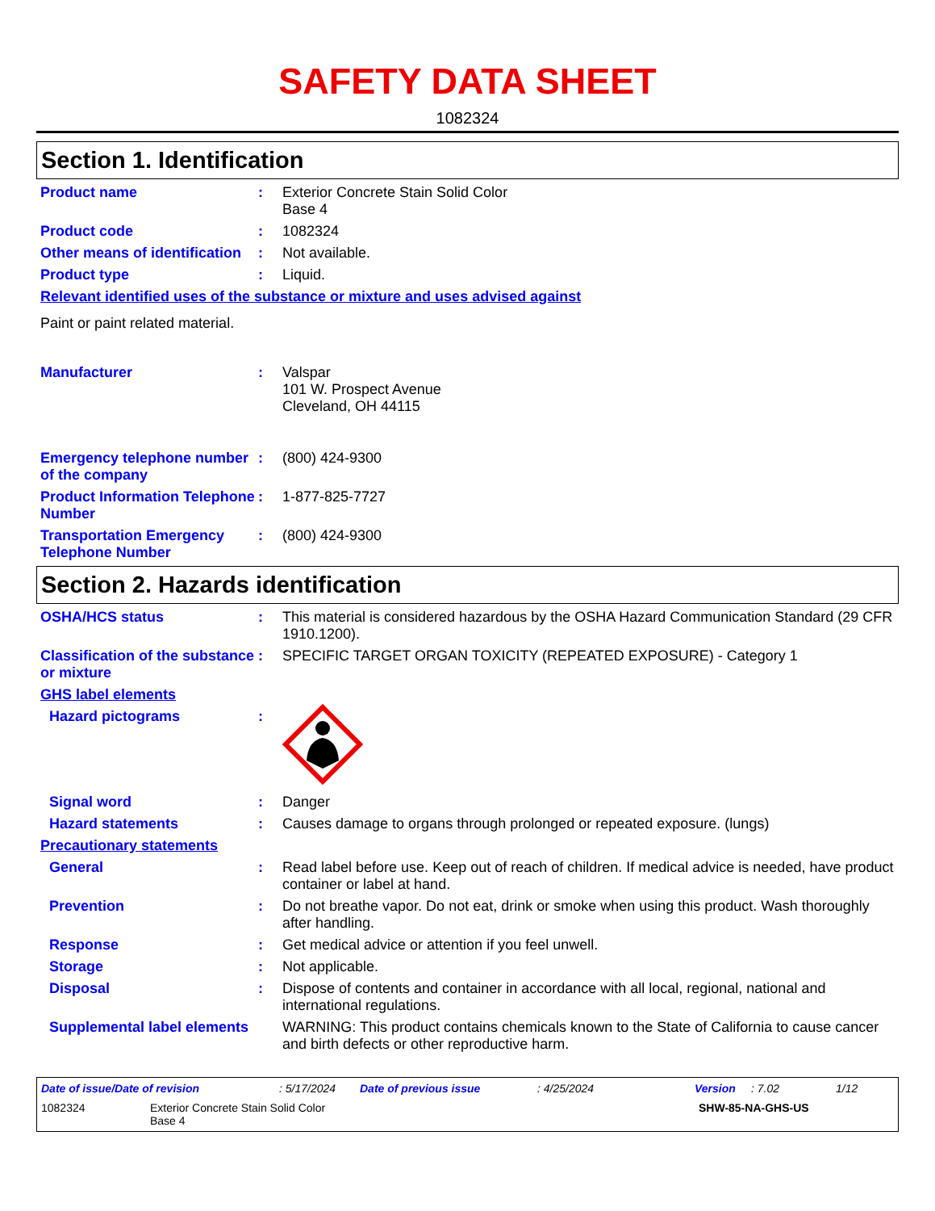SAFETY DATA SHEET
1082324
Section 1. Identification
Product name : Exterior Concrete Stain Solid Color
Base 4
Product code : 1082324
Other means of identification
: Not available.
Product type : Liquid.
Relevant identified uses of the substance or mixture and uses advised against
Paint or paint related material.
Manufacturer : Valspar
101 W. Prospect Avenue
Cleveland, OH 44115
Emergency telephone number of the company
: (800) 424-9300
Product Information Telephone Number
: 1-877-825-7727
Transportation Emergency Telephone Number
: (800) 424-9300
Section 2. Hazards identification
OSHA/HCS status : This material is considered hazardous by the OSHA Hazard Communication Standard (29 CFR 1910.1200).
Classification of the substance or mixture
: SPECIFIC TARGET ORGAN TOXICITY (REPEATED EXPOSURE) - Category 1
GHS label elements
Hazard pictograms :
Signal word : Danger
Hazard statements : Causes damage to organs through prolonged or repeated exposure. (lungs)
Precautionary statements
General : Read label before use. Keep out of reach of children. If medical advice is needed, have product container or label at hand.
Prevention : Do not breathe vapor. Do not eat, drink or smoke when using this product. Wash thoroughly after handling.
Response : Get medical advice or attention if you feel unwell.
Storage : Not applicable.
Disposal : Dispose of contents and container in accordance with all local, regional, national and international regulations.
Supplemental label elements
WARNING: This product contains chemicals known to the State of California to cause cancer and birth defects or other reproductive harm.
Date of issue/Date of revision: 5/17/2024 Date of previous issue: 4/25/2024 Version: 7.02 1/12
1082324 Exterior Concrete Stain Solid Color
Base 4 SHW-85-NA-GHS-US